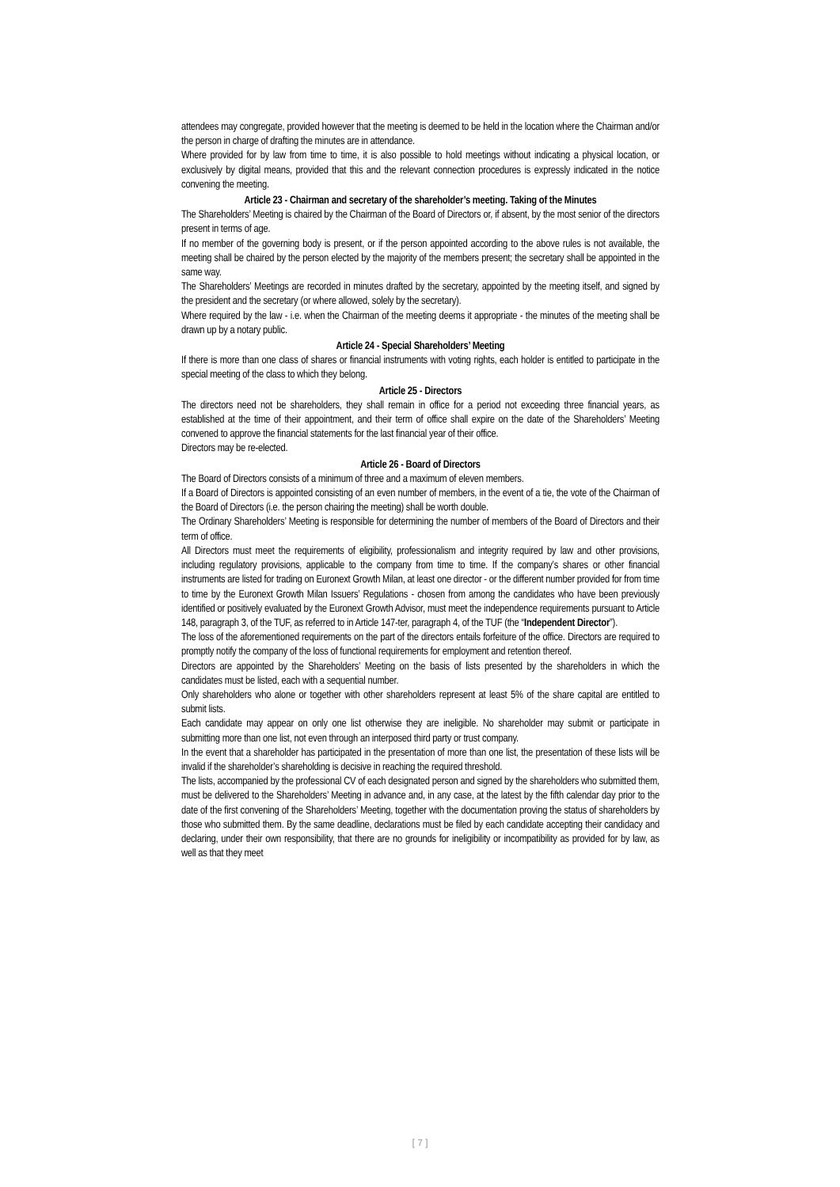attendees may congregate, provided however that the meeting is deemed to be held in the location where the Chairman and/or the person in charge of drafting the minutes are in attendance.
Where provided for by law from time to time, it is also possible to hold meetings without indicating a physical location, or exclusively by digital means, provided that this and the relevant connection procedures is expressly indicated in the notice convening the meeting.
Article 23 - Chairman and secretary of the shareholder’s meeting. Taking of the Minutes
The Shareholders’ Meeting is chaired by the Chairman of the Board of Directors or, if absent, by the most senior of the directors present in terms of age.
If no member of the governing body is present, or if the person appointed according to the above rules is not available, the meeting shall be chaired by the person elected by the majority of the members present; the secretary shall be appointed in the same way.
The Shareholders’ Meetings are recorded in minutes drafted by the secretary, appointed by the meeting itself, and signed by the president and the secretary (or where allowed, solely by the secretary).
Where required by the law - i.e. when the Chairman of the meeting deems it appropriate - the minutes of the meeting shall be drawn up by a notary public.
Article 24 - Special Shareholders’ Meeting
If there is more than one class of shares or financial instruments with voting rights, each holder is entitled to participate in the special meeting of the class to which they belong.
Article 25 - Directors
The directors need not be shareholders, they shall remain in office for a period not exceeding three financial years, as established at the time of their appointment, and their term of office shall expire on the date of the Shareholders’ Meeting convened to approve the financial statements for the last financial year of their office.
Directors may be re-elected.
Article 26 - Board of Directors
The Board of Directors consists of a minimum of three and a maximum of eleven members.
If a Board of Directors is appointed consisting of an even number of members, in the event of a tie, the vote of the Chairman of the Board of Directors (i.e. the person chairing the meeting) shall be worth double.
The Ordinary Shareholders’ Meeting is responsible for determining the number of members of the Board of Directors and their term of office.
All Directors must meet the requirements of eligibility, professionalism and integrity required by law and other provisions, including regulatory provisions, applicable to the company from time to time. If the company’s shares or other financial instruments are listed for trading on Euronext Growth Milan, at least one director - or the different number provided for from time to time by the Euronext Growth Milan Issuers’ Regulations - chosen from among the candidates who have been previously identified or positively evaluated by the Euronext Growth Advisor, must meet the independence requirements pursuant to Article 148, paragraph 3, of the TUF, as referred to in Article 147-ter, paragraph 4, of the TUF (the “Independent Director”).
The loss of the aforementioned requirements on the part of the directors entails forfeiture of the office. Directors are required to promptly notify the company of the loss of functional requirements for employment and retention thereof.
Directors are appointed by the Shareholders’ Meeting on the basis of lists presented by the shareholders in which the candidates must be listed, each with a sequential number.
Only shareholders who alone or together with other shareholders represent at least 5% of the share capital are entitled to submit lists.
Each candidate may appear on only one list otherwise they are ineligible. No shareholder may submit or participate in submitting more than one list, not even through an interposed third party or trust company.
In the event that a shareholder has participated in the presentation of more than one list, the presentation of these lists will be invalid if the shareholder’s shareholding is decisive in reaching the required threshold.
The lists, accompanied by the professional CV of each designated person and signed by the shareholders who submitted them, must be delivered to the Shareholders’ Meeting in advance and, in any case, at the latest by the fifth calendar day prior to the date of the first convening of the Shareholders’ Meeting, together with the documentation proving the status of shareholders by those who submitted them. By the same deadline, declarations must be filed by each candidate accepting their candidacy and declaring, under their own responsibility, that there are no grounds for ineligibility or incompatibility as provided for by law, as well as that they meet
[ 7 ]